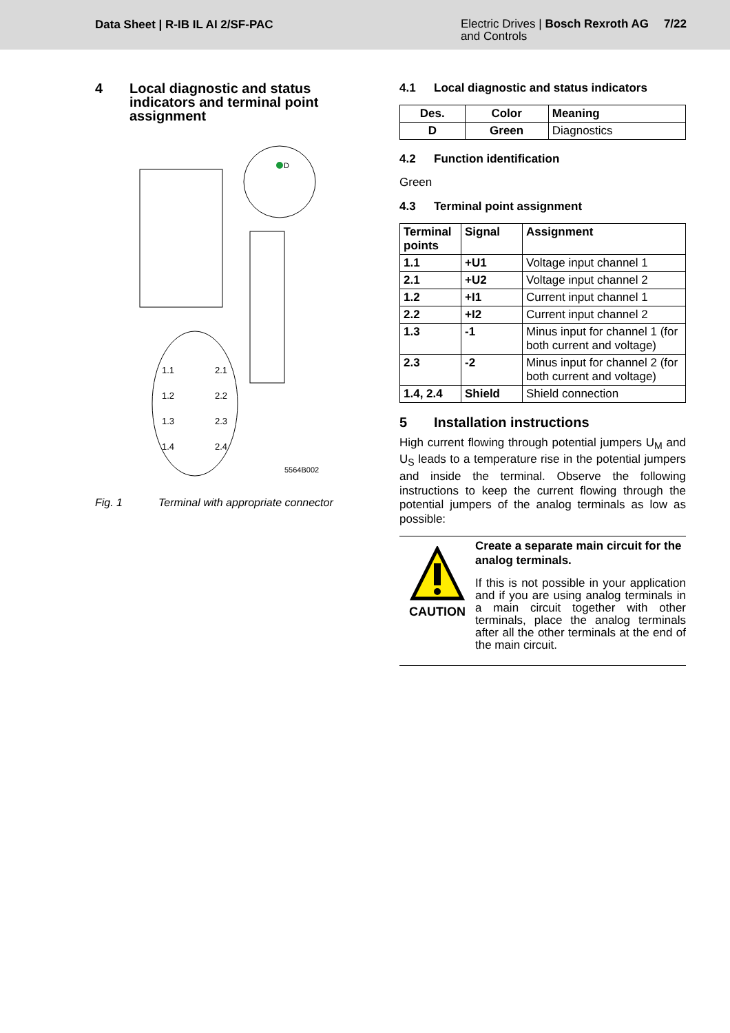Data Sheet | R-IB IL AI 2/SF-PAC
Electric Drives | Bosch Rexroth AG
and Controls
7/22
4 Local diagnostic and status indicators and terminal point assignment
D
1.1
2.1
1.2
2.2
1.3
2.3
1.4
2.4
5564B002
Fig. 1 Terminal with appropriate connector
4.1 Local diagnostic and status indicators
| Des. | Color | Meaning |
| --- | --- | --- |
| D | Green | Diagnostics |
4.2 Function identification
Green
4.3 Terminal point assignment
| Terminal points | Signal | Assignment |
| --- | --- | --- |
| 1.1 | +U1 | Voltage input channel 1 |
| 2.1 | +U2 | Voltage input channel 2 |
| 1.2 | +I1 | Current input channel 1 |
| 2.2 | +I2 | Current input channel 2 |
| 1.3 | -1 | Minus input for channel 1 (for both current and voltage) |
| 2.3 | -2 | Minus input for channel 2 (for both current and voltage) |
| 1.4, 2.4 | Shield | Shield connection |
5 Installation instructions
High current flowing through potential jumpers U<sub>M</sub> and U<sub>S</sub> leads to a temperature rise in the potential jumpers and inside the terminal. Observe the following instructions to keep the current flowing through the potential jumpers of the analog terminals as low as possible:
CAUTION
Create a separate main circuit for the analog terminals.
If this is not possible in your application and if you are using analog terminals in a main circuit together with other terminals, place the analog terminals after all the other terminals at the end of the main circuit.